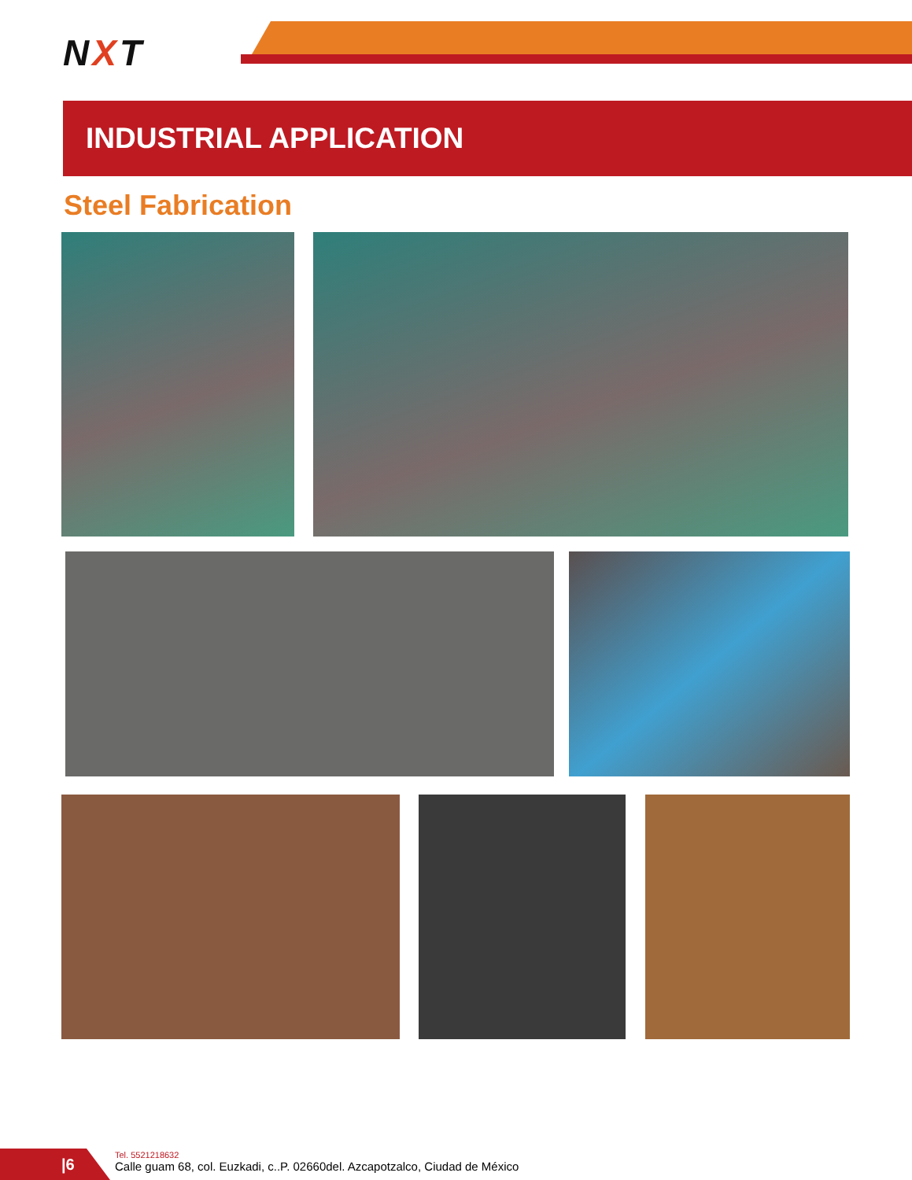NXT
INDUSTRIAL APPLICATION
Steel Fabrication
|6
Tel. 5521218632
Calle guam 68, col. Euzkadi, c..P. 02660del. Azcapotzalco, Ciudad de México